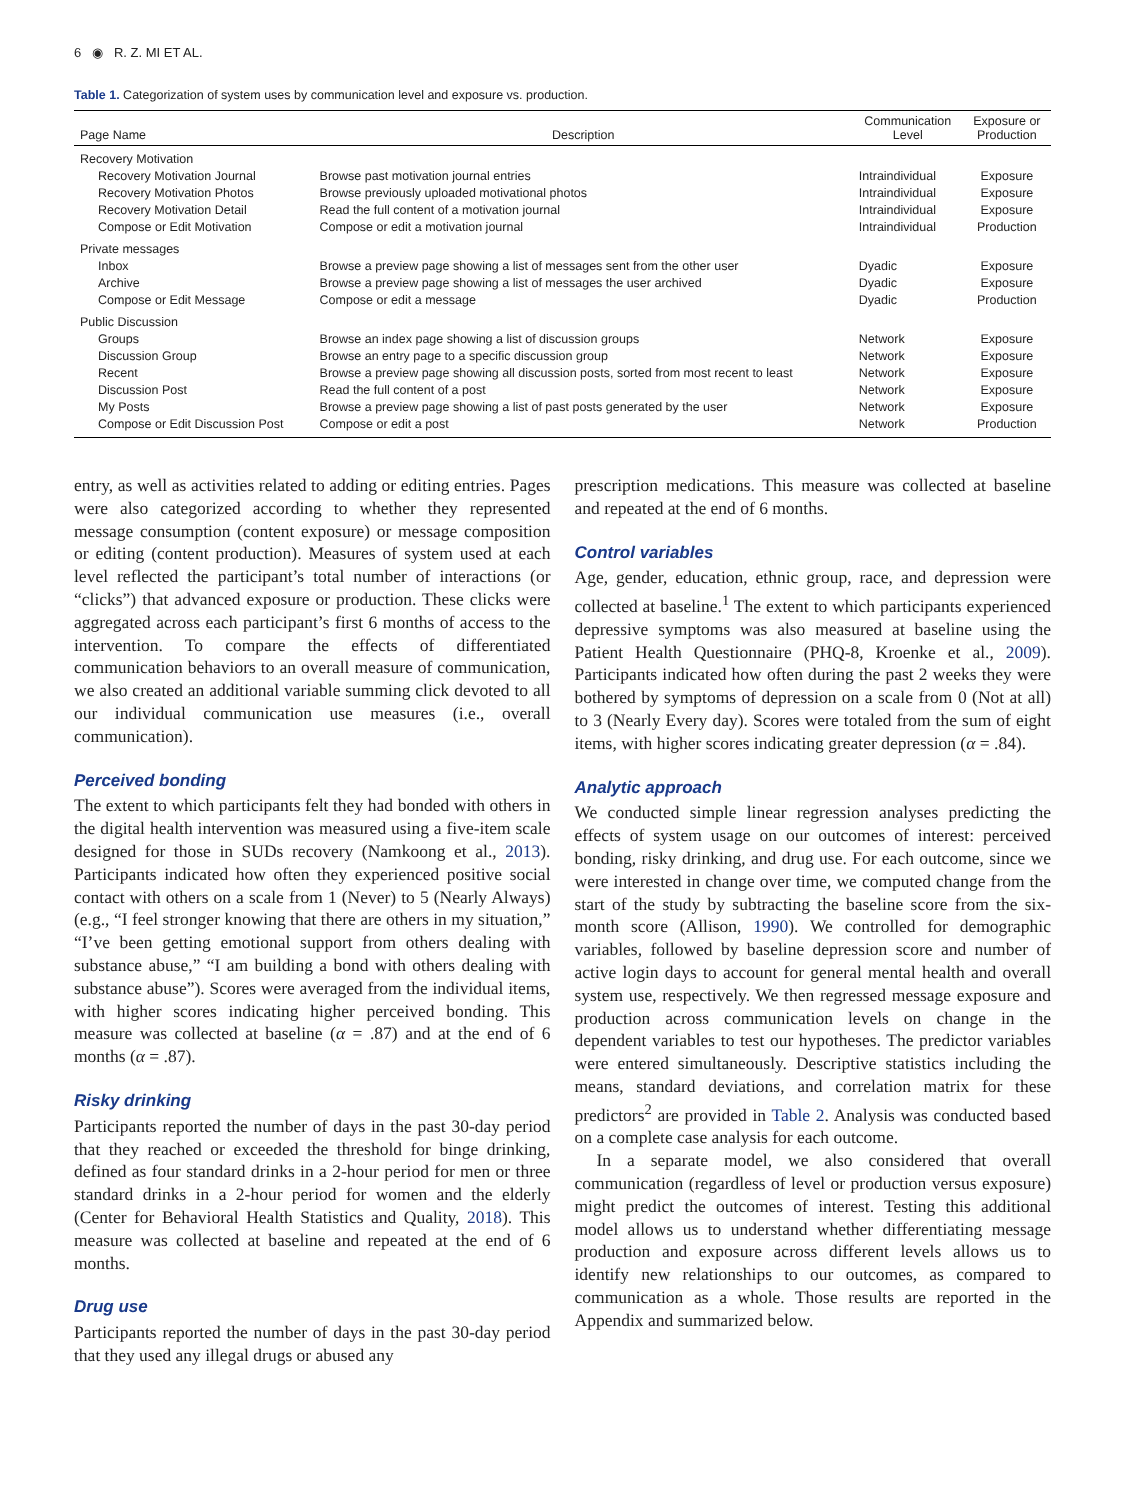6 ◉ R. Z. MI ET AL.
Table 1. Categorization of system uses by communication level and exposure vs. production.
| Page Name | Description | Communication Level | Exposure or Production |
| --- | --- | --- | --- |
| Recovery Motivation | | | |
| Recovery Motivation Journal | Browse past motivation journal entries | Intraindividual | Exposure |
| Recovery Motivation Photos | Browse previously uploaded motivational photos | Intraindividual | Exposure |
| Recovery Motivation Detail | Read the full content of a motivation journal | Intraindividual | Exposure |
| Compose or Edit Motivation | Compose or edit a motivation journal | Intraindividual | Production |
| Private messages | | | |
| Inbox | Browse a preview page showing a list of messages sent from the other user | Dyadic | Exposure |
| Archive | Browse a preview page showing a list of messages the user archived | Dyadic | Exposure |
| Compose or Edit Message | Compose or edit a message | Dyadic | Production |
| Public Discussion | | | |
| Groups | Browse an index page showing a list of discussion groups | Network | Exposure |
| Discussion Group | Browse an entry page to a specific discussion group | Network | Exposure |
| Recent | Browse a preview page showing all discussion posts, sorted from most recent to least | Network | Exposure |
| Discussion Post | Read the full content of a post | Network | Exposure |
| My Posts | Browse a preview page showing a list of past posts generated by the user | Network | Exposure |
| Compose or Edit Discussion Post | Compose or edit a post | Network | Production |
entry, as well as activities related to adding or editing entries. Pages were also categorized according to whether they represented message consumption (content exposure) or message composition or editing (content production). Measures of system used at each level reflected the participant’s total number of interactions (or “clicks”) that advanced exposure or production. These clicks were aggregated across each participant’s first 6 months of access to the intervention. To compare the effects of differentiated communication behaviors to an overall measure of communication, we also created an additional variable summing click devoted to all our individual communication use measures (i.e., overall communication).
Perceived bonding
The extent to which participants felt they had bonded with others in the digital health intervention was measured using a five-item scale designed for those in SUDs recovery (Namkoong et al., 2013). Participants indicated how often they experienced positive social contact with others on a scale from 1 (Never) to 5 (Nearly Always) (e.g., “I feel stronger knowing that there are others in my situation,” “I’ve been getting emotional support from others dealing with substance abuse,” “I am building a bond with others dealing with substance abuse”). Scores were averaged from the individual items, with higher scores indicating higher perceived bonding. This measure was collected at baseline (α = .87) and at the end of 6 months (α = .87).
Risky drinking
Participants reported the number of days in the past 30-day period that they reached or exceeded the threshold for binge drinking, defined as four standard drinks in a 2-hour period for men or three standard drinks in a 2-hour period for women and the elderly (Center for Behavioral Health Statistics and Quality, 2018). This measure was collected at baseline and repeated at the end of 6 months.
Drug use
Participants reported the number of days in the past 30-day period that they used any illegal drugs or abused any
prescription medications. This measure was collected at baseline and repeated at the end of 6 months.
Control variables
Age, gender, education, ethnic group, race, and depression were collected at baseline.<sup>1</sup> The extent to which participants experienced depressive symptoms was also measured at baseline using the Patient Health Questionnaire (PHQ-8, Kroenke et al., 2009). Participants indicated how often during the past 2 weeks they were bothered by symptoms of depression on a scale from 0 (Not at all) to 3 (Nearly Every day). Scores were totaled from the sum of eight items, with higher scores indicating greater depression (α = .84).
Analytic approach
We conducted simple linear regression analyses predicting the effects of system usage on our outcomes of interest: perceived bonding, risky drinking, and drug use. For each outcome, since we were interested in change over time, we computed change from the start of the study by subtracting the baseline score from the six-month score (Allison, 1990). We controlled for demographic variables, followed by baseline depression score and number of active login days to account for general mental health and overall system use, respectively. We then regressed message exposure and production across communication levels on change in the dependent variables to test our hypotheses. The predictor variables were entered simultaneously. Descriptive statistics including the means, standard deviations, and correlation matrix for these predictors<sup>2</sup> are provided in Table 2. Analysis was conducted based on a complete case analysis for each outcome.
In a separate model, we also considered that overall communication (regardless of level or production versus exposure) might predict the outcomes of interest. Testing this additional model allows us to understand whether differentiating message production and exposure across different levels allows us to identify new relationships to our outcomes, as compared to communication as a whole. Those results are reported in the Appendix and summarized below.